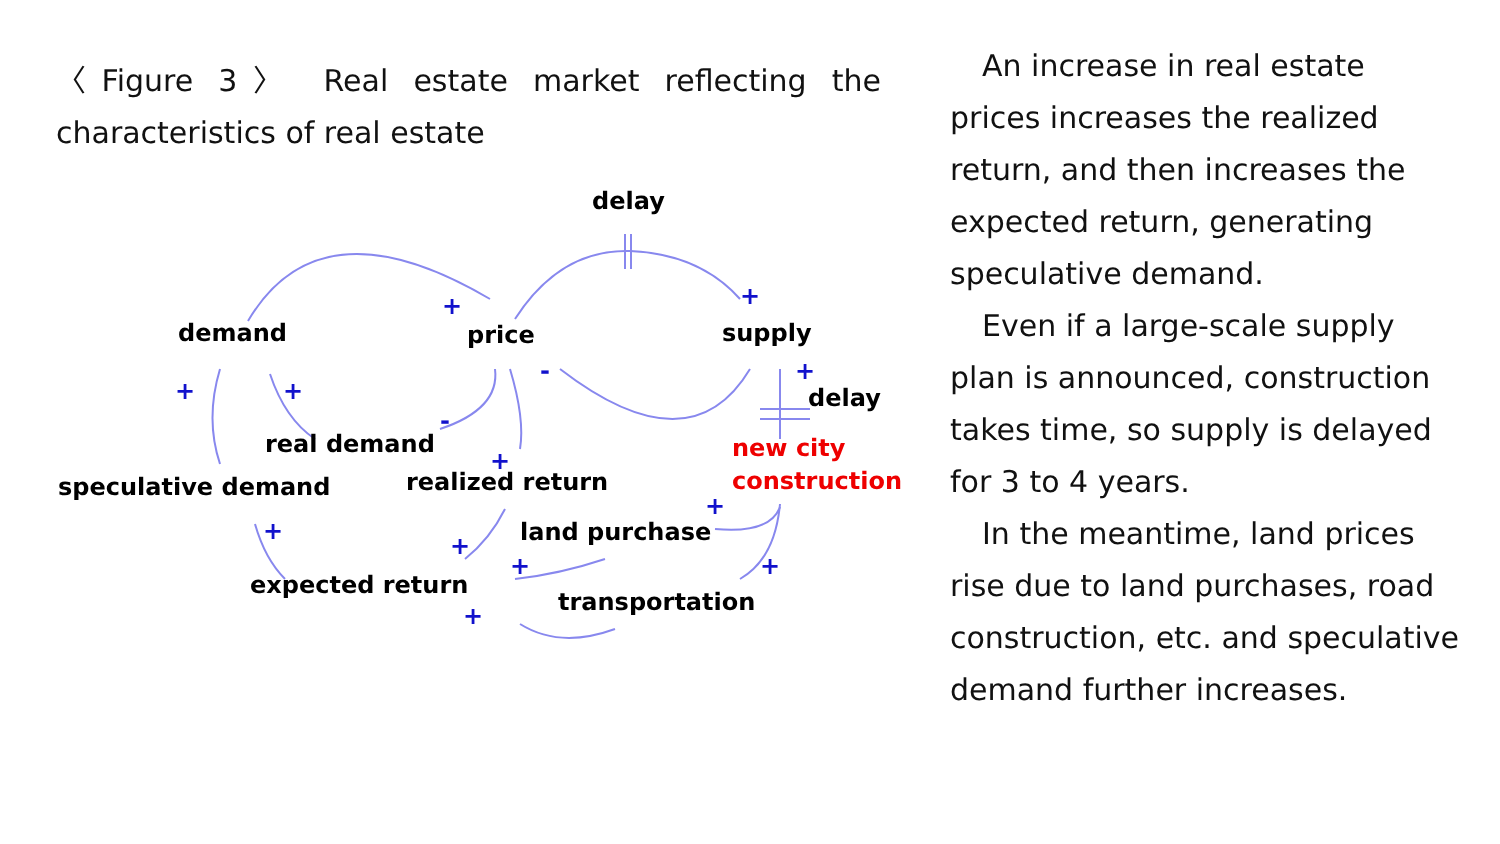〈Figure 3〉 Real estate market reflecting the characteristics of real estate
+
+
+
+
-
-
+
+
+
+
+
+
+
+
delay
demand
price
supply
delay
real demand
speculative demand
realized return
new city
construction
land purchase
expected return
transportation
An increase in real estate prices increases the realized return, and then increases the expected return, generating speculative demand.
Even if a large-scale supply plan is announced, construction takes time, so supply is delayed for 3 to 4 years.
In the meantime, land prices rise due to land purchases, road construction, etc. and speculative demand further increases.